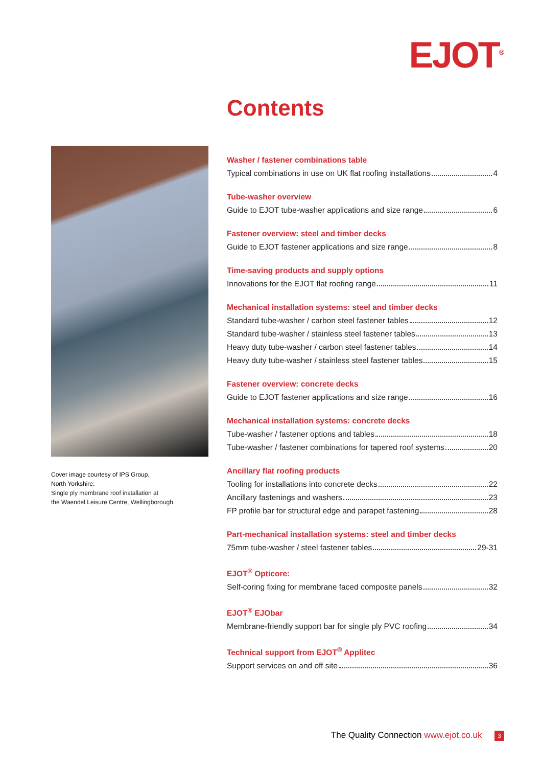EJOT<sup>®</sup>
Contents
Cover image courtesy of IPS Group,
North Yorkshire:
Single ply membrane roof installation at
the Waendel Leisure Centre, Wellingborough.
Washer / fastener combinations table
Typical combinations in use on UK flat roofing installations 4
Tube-washer overview
Guide to EJOT tube-washer applications and size range 6
Fastener overview: steel and timber decks
Guide to EJOT fastener applications and size range 8
Time-saving products and supply options
Innovations for the EJOT flat roofing range 11
Mechanical installation systems: steel and timber decks
Standard tube-washer / carbon steel fastener tables 12
Standard tube-washer / stainless steel fastener tables 13
Heavy duty tube-washer / carbon steel fastener tables 14
Heavy duty tube-washer / stainless steel fastener tables 15
Fastener overview: concrete decks
Guide to EJOT fastener applications and size range 16
Mechanical installation systems: concrete decks
Tube-washer / fastener options and tables 18
Tube-washer / fastener combinations for tapered roof systems 20
Ancillary flat roofing products
Tooling for installations into concrete decks 22
Ancillary fastenings and washers 23
FP profile bar for structural edge and parapet fastening 28
Part-mechanical installation systems: steel and timber decks
75mm tube-washer / steel fastener tables 29-31
EJOT<sup>®</sup> Opticore:
Self-coring fixing for membrane faced composite panels 32
EJOT<sup>®</sup> EJObar
Membrane-friendly support bar for single ply PVC roofing 34
Technical support from EJOT<sup>®</sup> Applitec
Support services on and off site 36
The Quality Connection www.ejot.co.uk 3